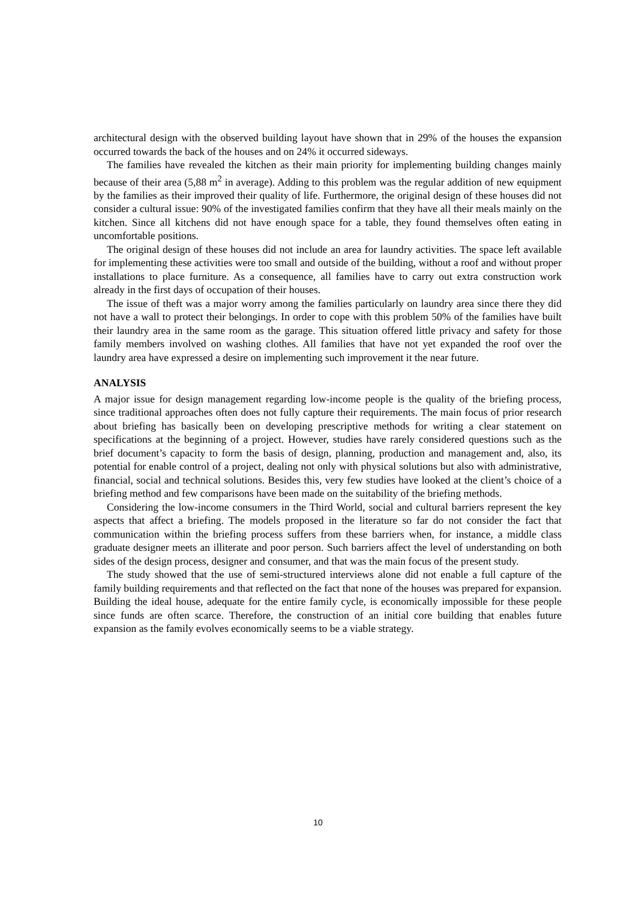architectural design with the observed building layout have shown that in 29% of the houses the expansion occurred towards the back of the houses and on 24% it occurred sideways.
The families have revealed the kitchen as their main priority for implementing building changes mainly because of their area (5,88 m<sup>2</sup> in average). Adding to this problem was the regular addition of new equipment by the families as their improved their quality of life. Furthermore, the original design of these houses did not consider a cultural issue: 90% of the investigated families confirm that they have all their meals mainly on the kitchen. Since all kitchens did not have enough space for a table, they found themselves often eating in uncomfortable positions.
The original design of these houses did not include an area for laundry activities. The space left available for implementing these activities were too small and outside of the building, without a roof and without proper installations to place furniture. As a consequence, all families have to carry out extra construction work already in the first days of occupation of their houses.
The issue of theft was a major worry among the families particularly on laundry area since there they did not have a wall to protect their belongings. In order to cope with this problem 50% of the families have built their laundry area in the same room as the garage. This situation offered little privacy and safety for those family members involved on washing clothes. All families that have not yet expanded the roof over the laundry area have expressed a desire on implementing such improvement it the near future.
ANALYSIS
A major issue for design management regarding low-income people is the quality of the briefing process, since traditional approaches often does not fully capture their requirements. The main focus of prior research about briefing has basically been on developing prescriptive methods for writing a clear statement on specifications at the beginning of a project. However, studies have rarely considered questions such as the brief document’s capacity to form the basis of design, planning, production and management and, also, its potential for enable control of a project, dealing not only with physical solutions but also with administrative, financial, social and technical solutions. Besides this, very few studies have looked at the client’s choice of a briefing method and few comparisons have been made on the suitability of the briefing methods.
Considering the low-income consumers in the Third World, social and cultural barriers represent the key aspects that affect a briefing. The models proposed in the literature so far do not consider the fact that communication within the briefing process suffers from these barriers when, for instance, a middle class graduate designer meets an illiterate and poor person. Such barriers affect the level of understanding on both sides of the design process, designer and consumer, and that was the main focus of the present study.
The study showed that the use of semi-structured interviews alone did not enable a full capture of the family building requirements and that reflected on the fact that none of the houses was prepared for expansion. Building the ideal house, adequate for the entire family cycle, is economically impossible for these people since funds are often scarce. Therefore, the construction of an initial core building that enables future expansion as the family evolves economically seems to be a viable strategy.
10